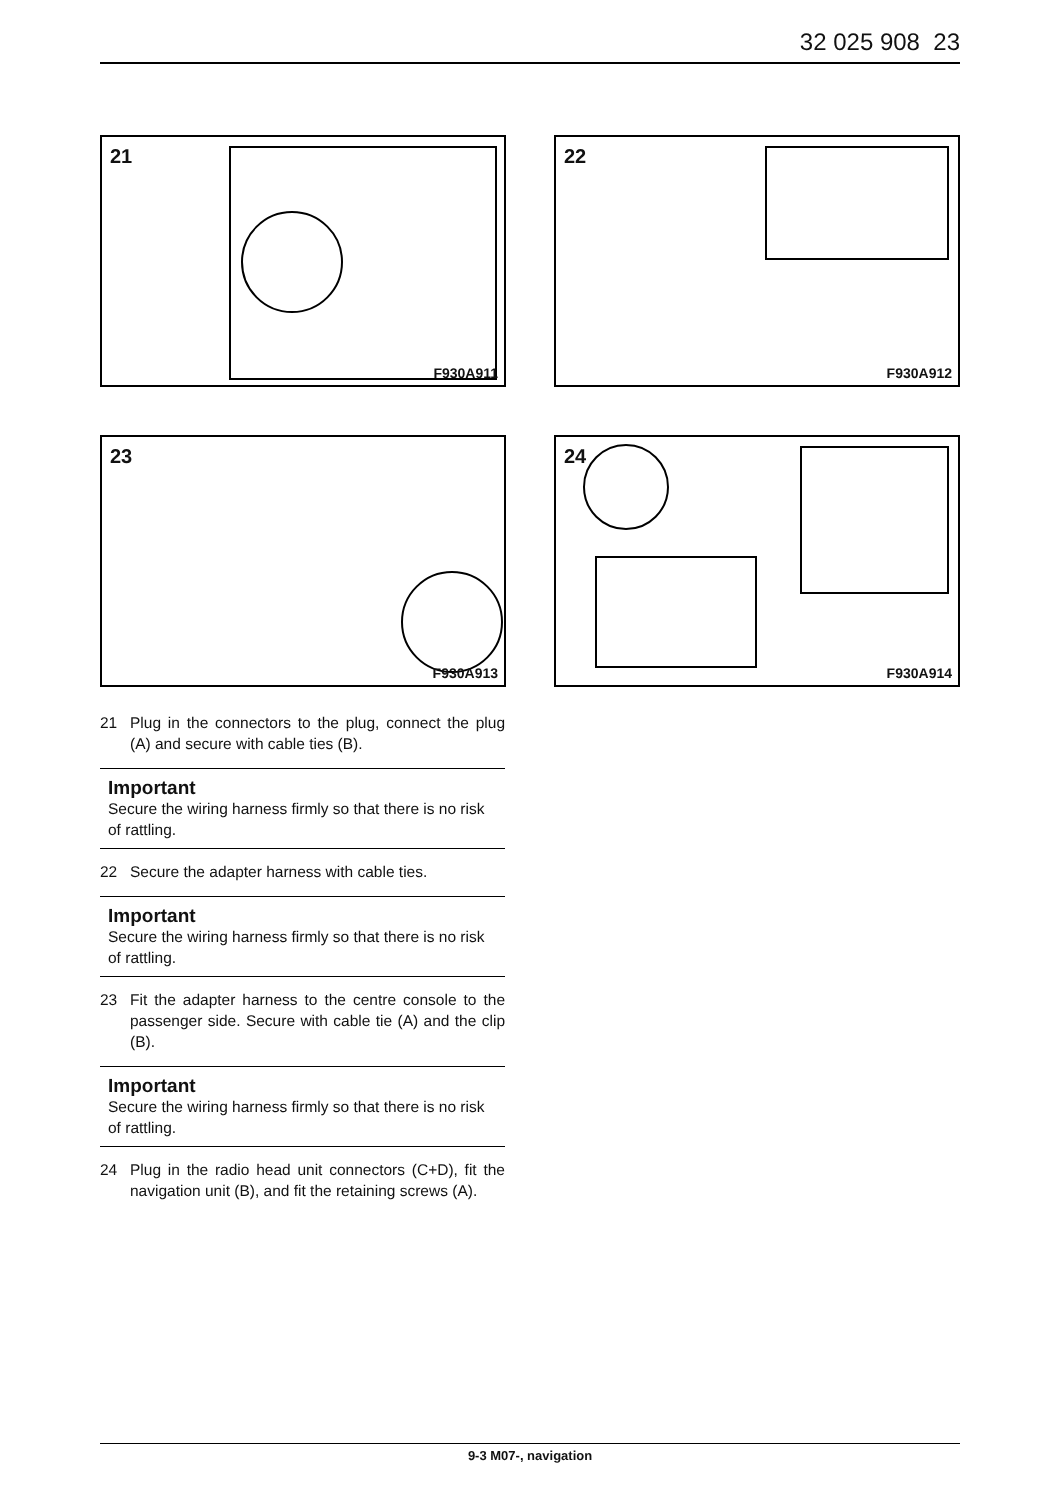32 025 908 23
21
F930A911
22
F930A912
23
F930A913
24
F930A914
21 Plug in the connectors to the plug, connect the plug (A) and secure with cable ties (B).
Important
Secure the wiring harness firmly so that there is no risk of rattling.
22 Secure the adapter harness with cable ties.
Important
Secure the wiring harness firmly so that there is no risk of rattling.
23 Fit the adapter harness to the centre console to the passenger side. Secure with cable tie (A) and the clip (B).
Important
Secure the wiring harness firmly so that there is no risk of rattling.
24 Plug in the radio head unit connectors (C+D), fit the navigation unit (B), and fit the retaining screws (A).
9-3 M07-, navigation